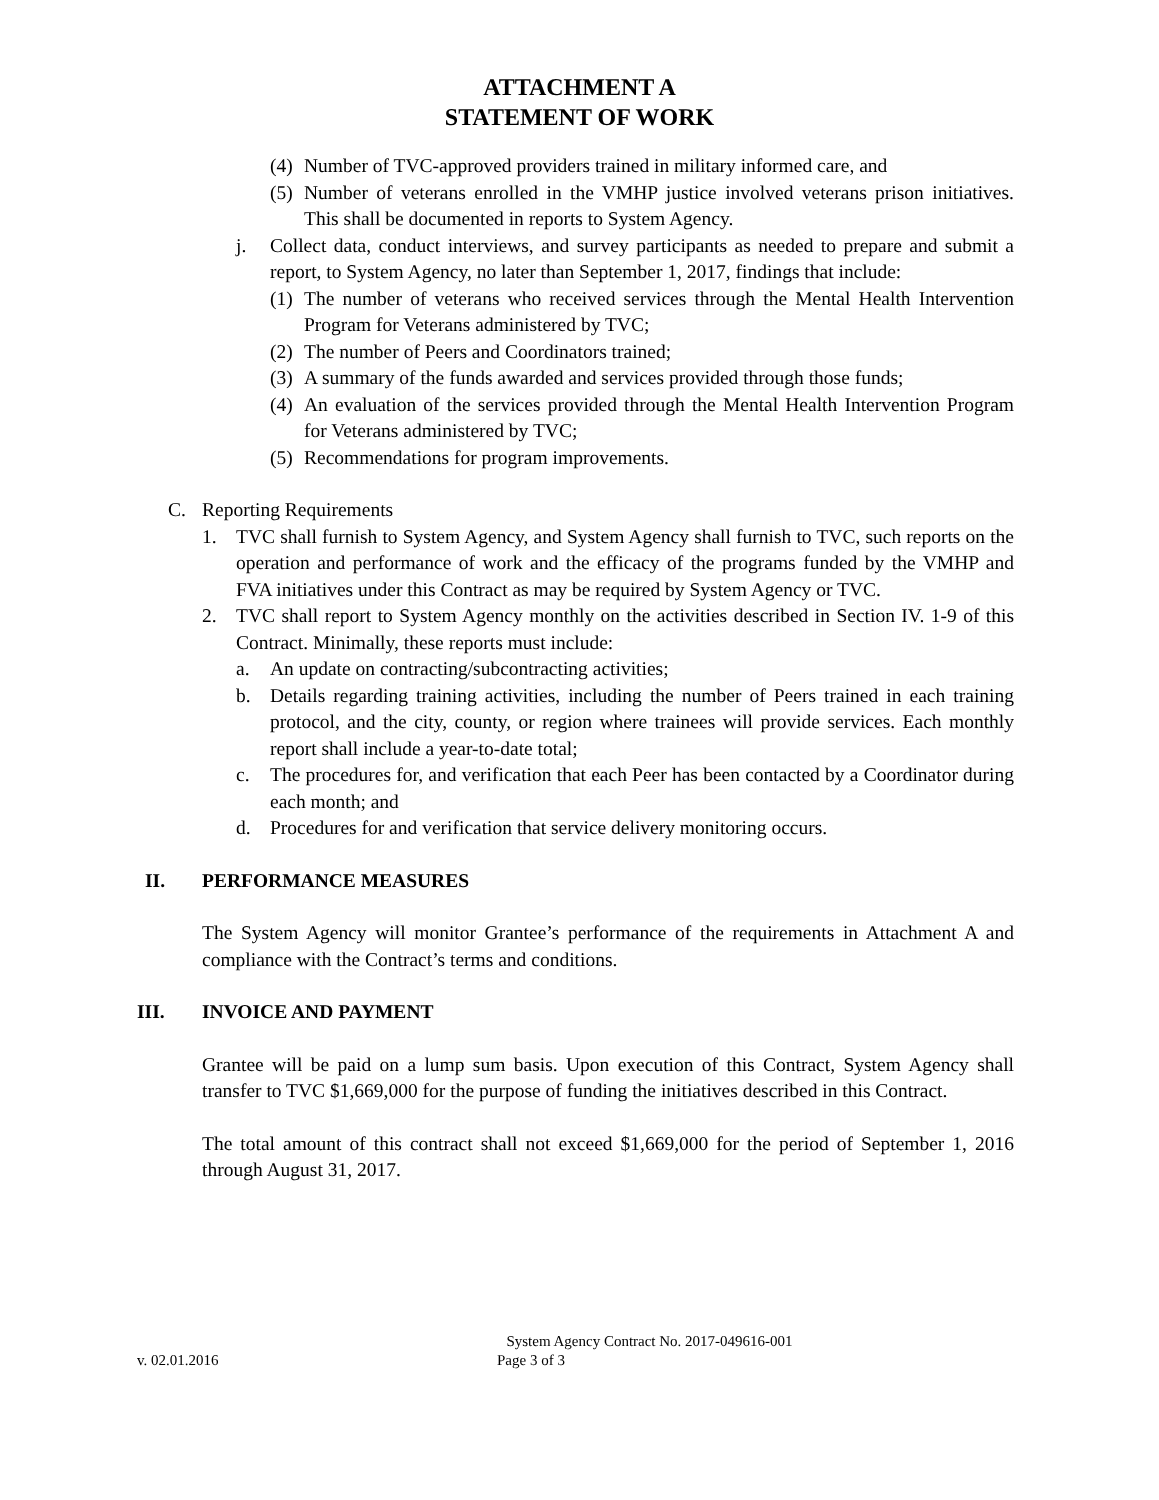ATTACHMENT A
STATEMENT OF WORK
(4) Number of TVC-approved providers trained in military informed care, and
(5) Number of veterans enrolled in the VMHP justice involved veterans prison initiatives. This shall be documented in reports to System Agency.
j. Collect data, conduct interviews, and survey participants as needed to prepare and submit a report, to System Agency, no later than September 1, 2017, findings that include:
(1) The number of veterans who received services through the Mental Health Intervention Program for Veterans administered by TVC;
(2) The number of Peers and Coordinators trained;
(3) A summary of the funds awarded and services provided through those funds;
(4) An evaluation of the services provided through the Mental Health Intervention Program for Veterans administered by TVC;
(5) Recommendations for program improvements.
C. Reporting Requirements
1. TVC shall furnish to System Agency, and System Agency shall furnish to TVC, such reports on the operation and performance of work and the efficacy of the programs funded by the VMHP and FVA initiatives under this Contract as may be required by System Agency or TVC.
2. TVC shall report to System Agency monthly on the activities described in Section IV. 1-9 of this Contract. Minimally, these reports must include:
a. An update on contracting/subcontracting activities;
b. Details regarding training activities, including the number of Peers trained in each training protocol, and the city, county, or region where trainees will provide services. Each monthly report shall include a year-to-date total;
c. The procedures for, and verification that each Peer has been contacted by a Coordinator during each month; and
d. Procedures for and verification that service delivery monitoring occurs.
II. PERFORMANCE MEASURES
The System Agency will monitor Grantee’s performance of the requirements in Attachment A and compliance with the Contract’s terms and conditions.
III. INVOICE AND PAYMENT
Grantee will be paid on a lump sum basis. Upon execution of this Contract, System Agency shall transfer to TVC $1,669,000 for the purpose of funding the initiatives described in this Contract.
The total amount of this contract shall not exceed $1,669,000 for the period of September 1, 2016 through August 31, 2017.
System Agency Contract No. 2017-049616-001
v. 02.01.2016 Page 3 of 3